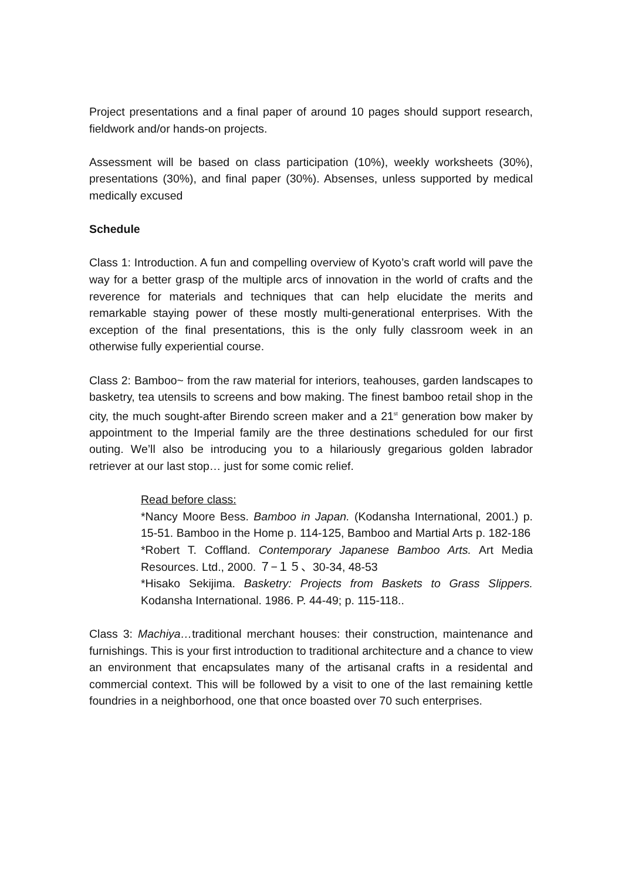Project presentations and a final paper of around 10 pages should support research, fieldwork and/or hands-on projects.
Assessment will be based on class participation (10%), weekly worksheets (30%), presentations (30%), and final paper (30%). Absenses, unless supported by medical medically excused
Schedule
Class 1: Introduction. A fun and compelling overview of Kyoto’s craft world will pave the way for a better grasp of the multiple arcs of innovation in the world of crafts and the reverence for materials and techniques that can help elucidate the merits and remarkable staying power of these mostly multi-generational enterprises. With the exception of the final presentations, this is the only fully classroom week in an otherwise fully experiential course.
Class 2: Bamboo~ from the raw material for interiors, teahouses, garden landscapes to basketry, tea utensils to screens and bow making. The finest bamboo retail shop in the city, the much sought-after Birendo screen maker and a 21<sup>st</sup> generation bow maker by appointment to the Imperial family are the three destinations scheduled for our first outing. We’ll also be introducing you to a hilariously gregarious golden labrador retriever at our last stop… just for some comic relief.
Read before class:
*Nancy Moore Bess. Bamboo in Japan. (Kodansha International, 2001.) p. 15-51. Bamboo in the Home p. 114-125, Bamboo and Martial Arts p. 182-186
*Robert T. Coffland. Contemporary Japanese Bamboo Arts. Art Media Resources. Ltd., 2000. ７−１５、30-34, 48-53
*Hisako Sekijima. Basketry: Projects from Baskets to Grass Slippers. Kodansha International. 1986. P. 44-49; p. 115-118..
Class 3: Machiya…traditional merchant houses: their construction, maintenance and furnishings. This is your first introduction to traditional architecture and a chance to view an environment that encapsulates many of the artisanal crafts in a residental and commercial context. This will be followed by a visit to one of the last remaining kettle foundries in a neighborhood, one that once boasted over 70 such enterprises.